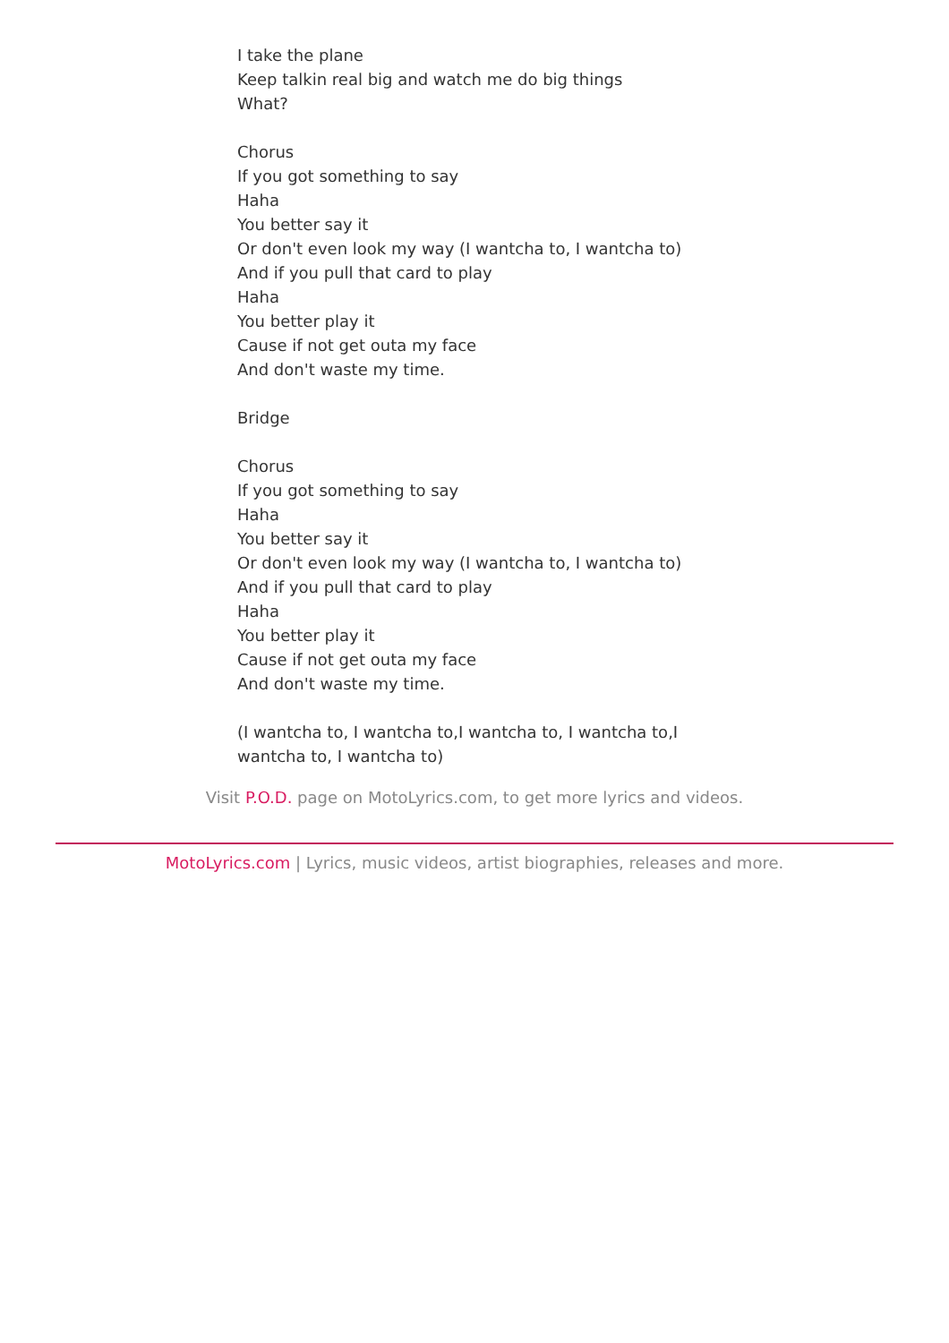I take the plane
Keep talkin real big and watch me do big things
What?
Chorus
If you got something to say
Haha
You better say it
Or don't even look my way (I wantcha to, I wantcha to)
And if you pull that card to play
Haha
You better play it
Cause if not get outa my face
And don't waste my time.
Bridge
Chorus
If you got something to say
Haha
You better say it
Or don't even look my way (I wantcha to, I wantcha to)
And if you pull that card to play
Haha
You better play it
Cause if not get outa my face
And don't waste my time.
(I wantcha to, I wantcha to,I wantcha to, I wantcha to,I wantcha to, I wantcha to)
Visit P.O.D. page on MotoLyrics.com, to get more lyrics and videos.
MotoLyrics.com | Lyrics, music videos, artist biographies, releases and more.